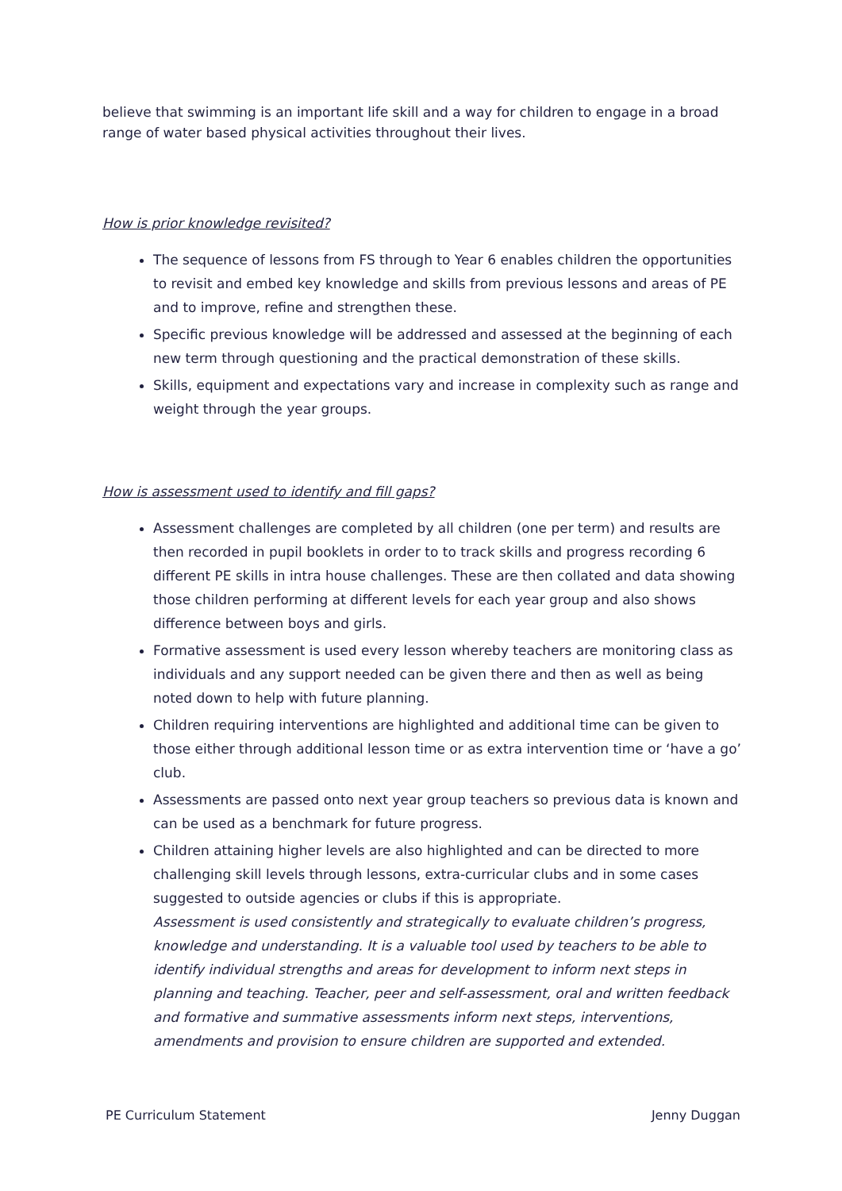believe that swimming is an important life skill and a way for children to engage in a broad range of water based physical activities throughout their lives.
How is prior knowledge revisited?
The sequence of lessons from FS through to Year 6 enables children the opportunities to revisit and embed key knowledge and skills from previous lessons and areas of PE and to improve, refine and strengthen these.
Specific previous knowledge will be addressed and assessed at the beginning of each new term through questioning and the practical demonstration of these skills.
Skills, equipment and expectations vary and increase in complexity such as range and weight through the year groups.
How is assessment used to identify and fill gaps?
Assessment challenges are completed by all children (one per term) and results are then recorded in pupil booklets in order to to track skills and progress recording 6 different PE skills in intra house challenges. These are then collated and data showing those children performing at different levels for each year group and also shows difference between boys and girls.
Formative assessment is used every lesson whereby teachers are monitoring class as individuals and any support needed can be given there and then as well as being noted down to help with future planning.
Children requiring interventions are highlighted and additional time can be given to those either through additional lesson time or as extra intervention time or ‘have a go’ club.
Assessments are passed onto next year group teachers so previous data is known and can be used as a benchmark for future progress.
Children attaining higher levels are also highlighted and can be directed to more challenging skill levels through lessons, extra-curricular clubs and in some cases suggested to outside agencies or clubs if this is appropriate.
Assessment is used consistently and strategically to evaluate children’s progress, knowledge and understanding. It is a valuable tool used by teachers to be able to identify individual strengths and areas for development to inform next steps in planning and teaching. Teacher, peer and self-assessment, oral and written feedback and formative and summative assessments inform next steps, interventions, amendments and provision to ensure children are supported and extended.
PE Curriculum Statement Jenny Duggan